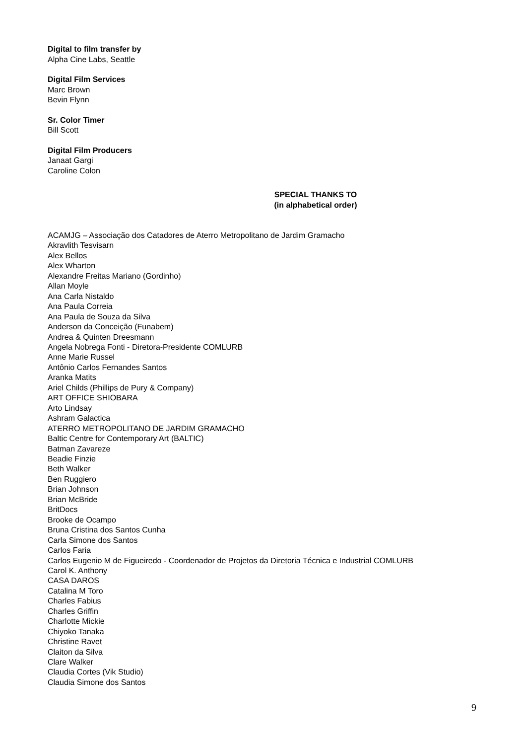Digital to film transfer by
Alpha Cine Labs, Seattle
Digital Film Services
Marc Brown
Bevin Flynn
Sr. Color Timer
Bill Scott
Digital Film Producers
Janaat Gargi
Caroline Colon
SPECIAL THANKS TO
(in alphabetical order)
ACAMJG – Associação dos Catadores de Aterro Metropolitano de Jardim Gramacho
Akravlith Tesvisarn
Alex Bellos
Alex Wharton
Alexandre Freitas Mariano (Gordinho)
Allan Moyle
Ana Carla Nistaldo
Ana Paula Correia
Ana Paula de Souza da Silva
Anderson da Conceição (Funabem)
Andrea & Quinten Dreesmann
Angela Nobrega Fonti - Diretora-Presidente COMLURB
Anne Marie Russel
Antônio Carlos Fernandes Santos
Aranka Matits
Ariel Childs (Phillips de Pury & Company)
ART OFFICE SHIOBARA
Arto Lindsay
Ashram Galactica
ATERRO METROPOLITANO DE JARDIM GRAMACHO
Baltic Centre for Contemporary Art (BALTIC)
Batman Zavareze
Beadie Finzie
Beth Walker
Ben Ruggiero
Brian Johnson
Brian McBride
BritDocs
Brooke de Ocampo
Bruna Cristina dos Santos Cunha
Carla Simone dos Santos
Carlos Faria
Carlos Eugenio M de Figueiredo - Coordenador de Projetos da Diretoria Técnica e Industrial COMLURB
Carol K. Anthony
CASA DAROS
Catalina M Toro
Charles Fabius
Charles Griffin
Charlotte Mickie
Chiyoko Tanaka
Christine Ravet
Claiton da Silva
Clare Walker
Claudia Cortes (Vik Studio)
Claudia Simone dos Santos
9